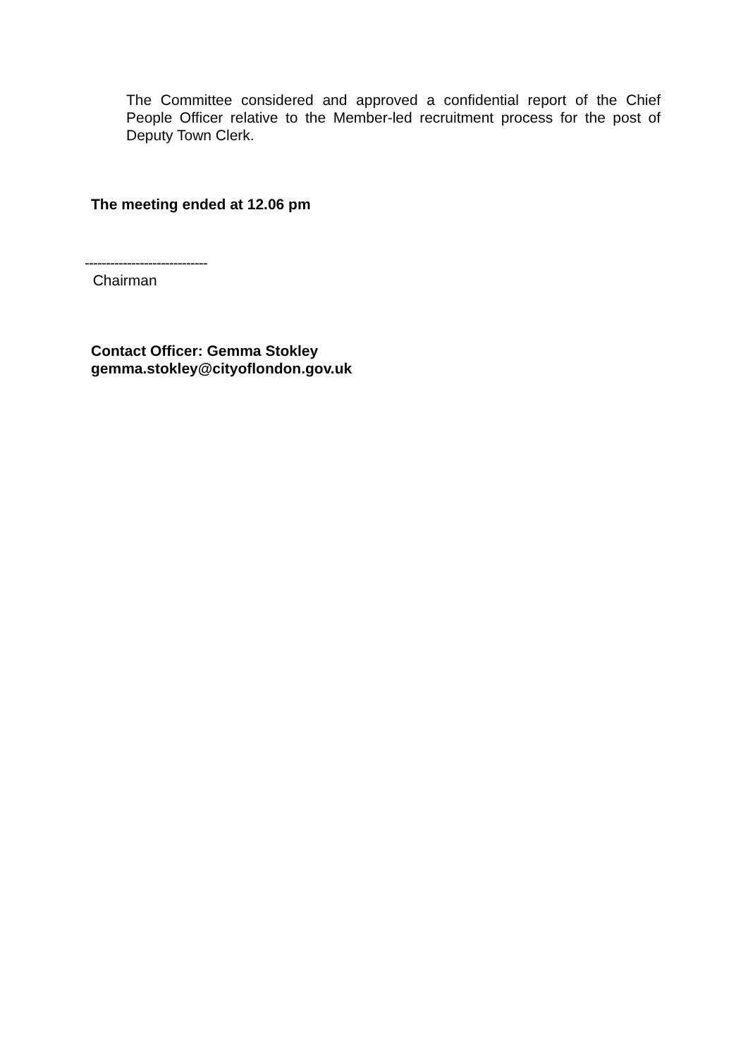The Committee considered and approved a confidential report of the Chief People Officer relative to the Member-led recruitment process for the post of Deputy Town Clerk.
The meeting ended at 12.06 pm
-----------------------------
Chairman
Contact Officer: Gemma Stokley
gemma.stokley@cityoflondon.gov.uk